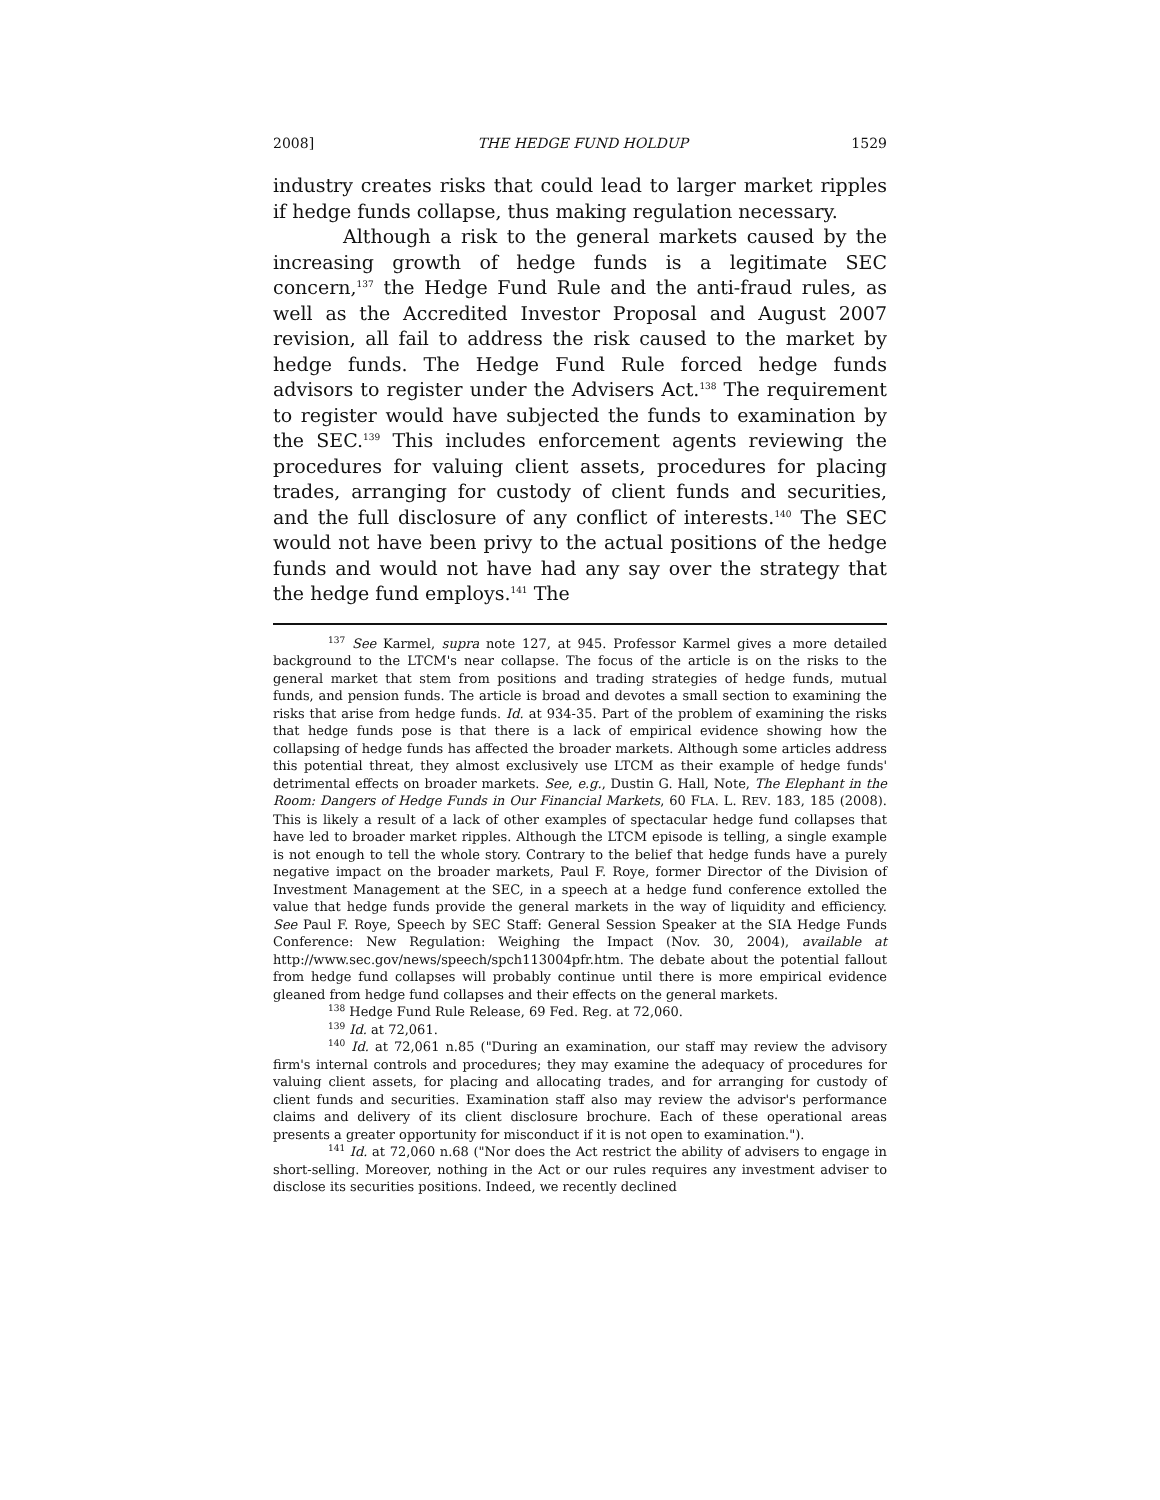2008] THE HEDGE FUND HOLDUP 1529
industry creates risks that could lead to larger market ripples if hedge funds collapse, thus making regulation necessary.
Although a risk to the general markets caused by the increasing growth of hedge funds is a legitimate SEC concern,<sup>137</sup> the Hedge Fund Rule and the anti-fraud rules, as well as the Accredited Investor Proposal and August 2007 revision, all fail to address the risk caused to the market by hedge funds. The Hedge Fund Rule forced hedge funds advisors to register under the Advisers Act.<sup>138</sup> The requirement to register would have subjected the funds to examination by the SEC.<sup>139</sup> This includes enforcement agents reviewing the procedures for valuing client assets, procedures for placing trades, arranging for custody of client funds and securities, and the full disclosure of any conflict of interests.<sup>140</sup> The SEC would not have been privy to the actual positions of the hedge funds and would not have had any say over the strategy that the hedge fund employs.<sup>141</sup> The
<sup>137</sup> See Karmel, supra note 127, at 945. Professor Karmel gives a more detailed background to the LTCM's near collapse. The focus of the article is on the risks to the general market that stem from positions and trading strategies of hedge funds, mutual funds, and pension funds. The article is broad and devotes a small section to examining the risks that arise from hedge funds. Id. at 934-35. Part of the problem of examining the risks that hedge funds pose is that there is a lack of empirical evidence showing how the collapsing of hedge funds has affected the broader markets. Although some articles address this potential threat, they almost exclusively use LTCM as their example of hedge funds' detrimental effects on broader markets. See, e.g., Dustin G. Hall, Note, The Elephant in the Room: Dangers of Hedge Funds in Our Financial Markets, 60 FLA. L. REV. 183, 185 (2008). This is likely a result of a lack of other examples of spectacular hedge fund collapses that have led to broader market ripples. Although the LTCM episode is telling, a single example is not enough to tell the whole story. Contrary to the belief that hedge funds have a purely negative impact on the broader markets, Paul F. Roye, former Director of the Division of Investment Management at the SEC, in a speech at a hedge fund conference extolled the value that hedge funds provide the general markets in the way of liquidity and efficiency. See Paul F. Roye, Speech by SEC Staff: General Session Speaker at the SIA Hedge Funds Conference: New Regulation: Weighing the Impact (Nov. 30, 2004), available at http://www.sec.gov/news/speech/spch113004pfr.htm. The debate about the potential fallout from hedge fund collapses will probably continue until there is more empirical evidence gleaned from hedge fund collapses and their effects on the general markets.
<sup>138</sup> Hedge Fund Rule Release, 69 Fed. Reg. at 72,060.
<sup>139</sup> Id. at 72,061.
<sup>140</sup> Id. at 72,061 n.85 ("During an examination, our staff may review the advisory firm's internal controls and procedures; they may examine the adequacy of procedures for valuing client assets, for placing and allocating trades, and for arranging for custody of client funds and securities. Examination staff also may review the advisor's performance claims and delivery of its client disclosure brochure. Each of these operational areas presents a greater opportunity for misconduct if it is not open to examination.").
<sup>141</sup> Id. at 72,060 n.68 ("Nor does the Act restrict the ability of advisers to engage in short-selling. Moreover, nothing in the Act or our rules requires any investment adviser to disclose its securities positions. Indeed, we recently declined